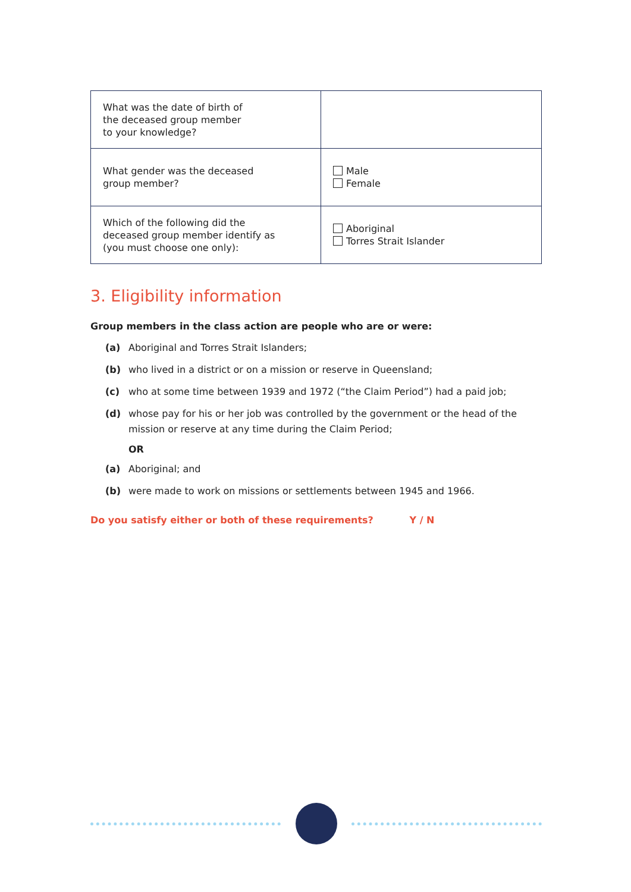| What was the date of birth of the deceased group member to your knowledge? | |
| What gender was the deceased group member? | Male Female |
| Which of the following did the deceased group member identify as (you must choose one only): | Aboriginal Torres Strait Islander |
3. Eligibility information
Group members in the class action are people who are or were:
(a) Aboriginal and Torres Strait Islanders;
(b) who lived in a district or on a mission or reserve in Queensland;
(c) who at some time between 1939 and 1972 (“the Claim Period”) had a paid job;
(d) whose pay for his or her job was controlled by the government or the head of the mission or reserve at any time during the Claim Period;
OR
(a) Aboriginal; and
(b) were made to work on missions or settlements between 1945 and 1966.
Do you satisfy either or both of these requirements? Y / N